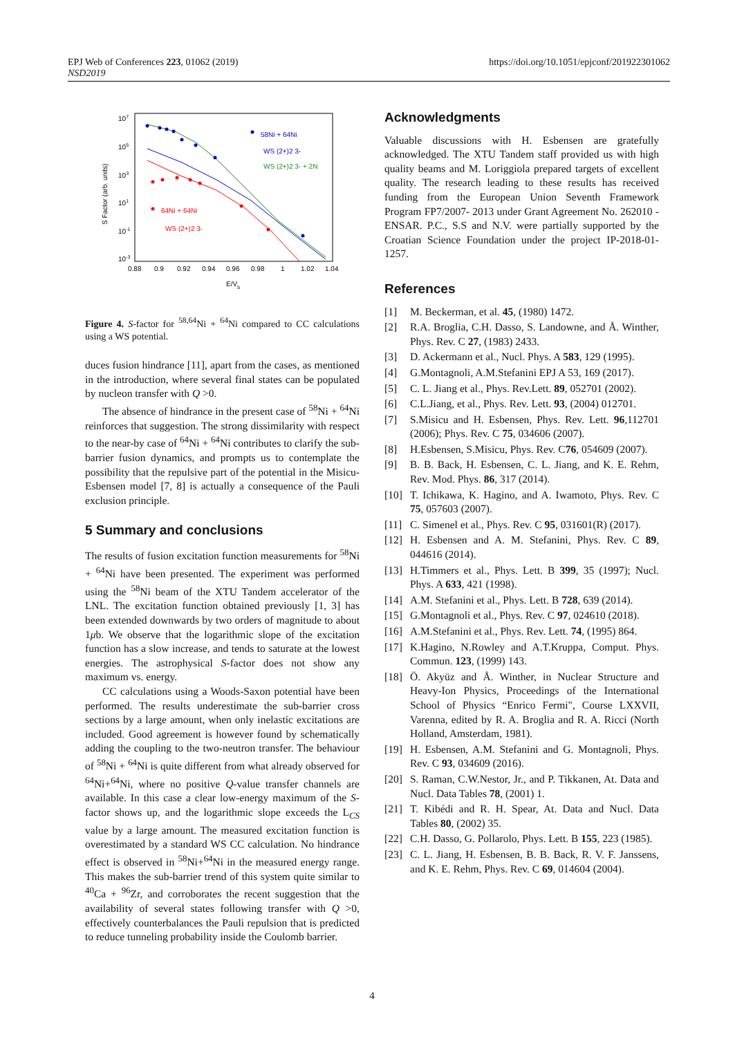https://doi.org/10.1051/epjconf/201922301062 EPJ Web of Conferences 223, 01062 (2019)
NSD2019
107
105
103
101
10-1
10-3
0.88
0.9
0.92
0.94
0.96
0.98
1
1.02
1.04
E/Vb
S Factor (arb. units)
58Ni + 64Ni
WS (2+)2 3-
WS (2+)2 3- + 2N
64Ni + 64Ni
WS (2+)2 3-
Figure 4. S-factor for <sup>58,64</sup>Ni + <sup>64</sup>Ni compared to CC calculations using a WS potential.
duces fusion hindrance [11], apart from the cases, as mentioned in the introduction, where several final states can be populated by nucleon transfer with Q >0.
The absence of hindrance in the present case of <sup>58</sup>Ni + <sup>64</sup>Ni reinforces that suggestion. The strong dissimilarity with respect to the near-by case of <sup>64</sup>Ni + <sup>64</sup>Ni contributes to clarify the sub-barrier fusion dynamics, and prompts us to contemplate the possibility that the repulsive part of the potential in the Misicu-Esbensen model [7, 8] is actually a consequence of the Pauli exclusion principle.
5 Summary and conclusions
The results of fusion excitation function measurements for <sup>58</sup>Ni + <sup>64</sup>Ni have been presented. The experiment was performed using the <sup>58</sup>Ni beam of the XTU Tandem accelerator of the LNL. The excitation function obtained previously [1, 3] has been extended downwards by two orders of magnitude to about 1μb. We observe that the logarithmic slope of the excitation function has a slow increase, and tends to saturate at the lowest energies. The astrophysical S-factor does not show any maximum vs. energy.
CC calculations using a Woods-Saxon potential have been performed. The results underestimate the sub-barrier cross sections by a large amount, when only inelastic excitations are included. Good agreement is however found by schematically adding the coupling to the two-neutron transfer. The behaviour of <sup>58</sup>Ni + <sup>64</sup>Ni is quite different from what already observed for <sup>64</sup>Ni+<sup>64</sup>Ni, where no positive Q-value transfer channels are available. In this case a clear low-energy maximum of the S-factor shows up, and the logarithmic slope exceeds the L<sub>CS</sub> value by a large amount. The measured excitation function is overestimated by a standard WS CC calculation. No hindrance effect is observed in <sup>58</sup>Ni+<sup>64</sup>Ni in the measured energy range. This makes the sub-barrier trend of this system quite similar to <sup>40</sup>Ca + <sup>96</sup>Zr, and corroborates the recent suggestion that the availability of several states following transfer with Q >0, effectively counterbalances the Pauli repulsion that is predicted to reduce tunneling probability inside the Coulomb barrier.
Acknowledgments
Valuable discussions with H. Esbensen are gratefully acknowledged. The XTU Tandem staff provided us with high quality beams and M. Loriggiola prepared targets of excellent quality. The research leading to these results has received funding from the European Union Seventh Framework Program FP7/2007- 2013 under Grant Agreement No. 262010 - ENSAR. P.C., S.S and N.V. were partially supported by the Croatian Science Foundation under the project IP-2018-01-1257.
References
[1] M. Beckerman, et al. 45, (1980) 1472.
[2] R.A. Broglia, C.H. Dasso, S. Landowne, and Å. Winther, Phys. Rev. C 27, (1983) 2433.
[3] D. Ackermann et al., Nucl. Phys. A 583, 129 (1995).
[4] G.Montagnoli, A.M.Stefanini EPJ A 53, 169 (2017).
[5] C. L. Jiang et al., Phys. Rev.Lett. 89, 052701 (2002).
[6] C.L.Jiang, et al., Phys. Rev. Lett. 93, (2004) 012701.
[7] S.Misicu and H. Esbensen, Phys. Rev. Lett. 96,112701 (2006); Phys. Rev. C 75, 034606 (2007).
[8] H.Esbensen, S.Misicu, Phys. Rev. C76, 054609 (2007).
[9] B. B. Back, H. Esbensen, C. L. Jiang, and K. E. Rehm, Rev. Mod. Phys. 86, 317 (2014).
[10] T. Ichikawa, K. Hagino, and A. Iwamoto, Phys. Rev. C 75, 057603 (2007).
[11] C. Simenel et al., Phys. Rev. C 95, 031601(R) (2017).
[12] H. Esbensen and A. M. Stefanini, Phys. Rev. C 89, 044616 (2014).
[13] H.Timmers et al., Phys. Lett. B 399, 35 (1997); Nucl. Phys. A 633, 421 (1998).
[14] A.M. Stefanini et al., Phys. Lett. B 728, 639 (2014).
[15] G.Montagnoli et al., Phys. Rev. C 97, 024610 (2018).
[16] A.M.Stefanini et al., Phys. Rev. Lett. 74, (1995) 864.
[17] K.Hagino, N.Rowley and A.T.Kruppa, Comput. Phys. Commun. 123, (1999) 143.
[18] Ö. Akyüz and Å. Winther, in Nuclear Structure and Heavy-Ion Physics, Proceedings of the International School of Physics “Enrico Fermi", Course LXXVII, Varenna, edited by R. A. Broglia and R. A. Ricci (North Holland, Amsterdam, 1981).
[19] H. Esbensen, A.M. Stefanini and G. Montagnoli, Phys. Rev. C 93, 034609 (2016).
[20] S. Raman, C.W.Nestor, Jr., and P. Tikkanen, At. Data and Nucl. Data Tables 78, (2001) 1.
[21] T. Kibédi and R. H. Spear, At. Data and Nucl. Data Tables 80, (2002) 35.
[22] C.H. Dasso, G. Pollarolo, Phys. Lett. B 155, 223 (1985).
[23] C. L. Jiang, H. Esbensen, B. B. Back, R. V. F. Janssens, and K. E. Rehm, Phys. Rev. C 69, 014604 (2004).
4